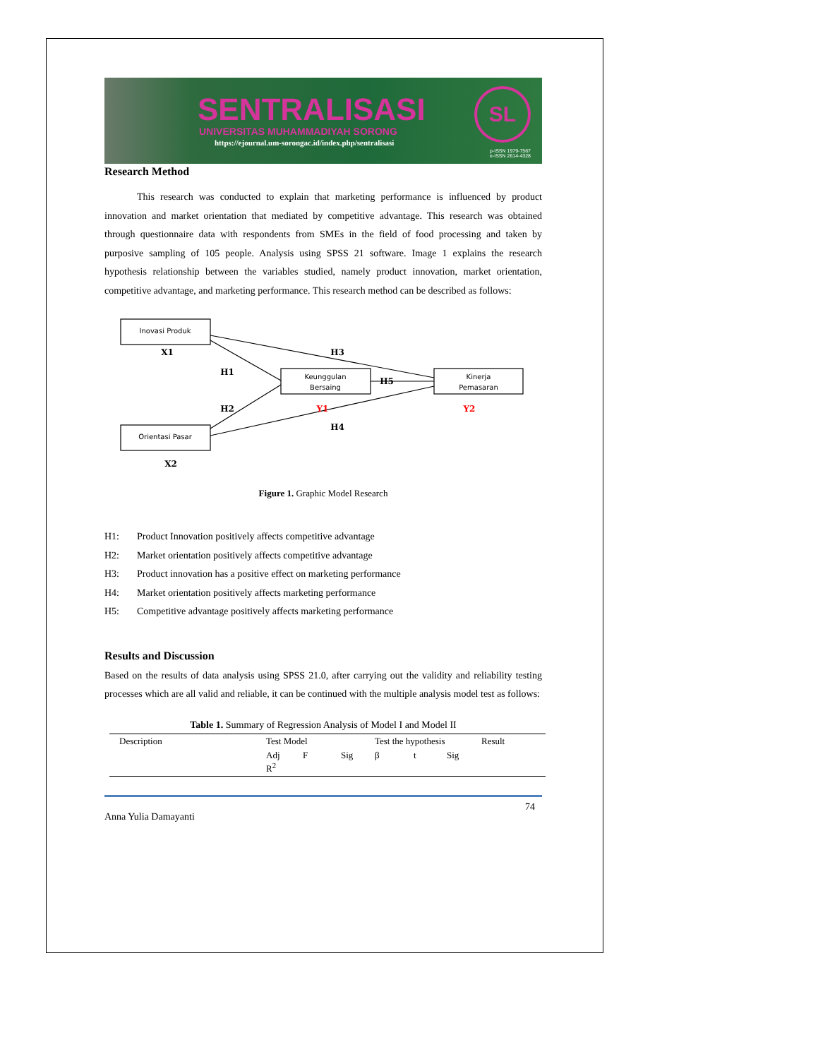SENTRALISASI
UNIVERSITAS MUHAMMADIYAH SORONG
https://ejournal.um-sorongac.id/index.php/sentralisasi
SL
p-ISSN 1979-7567
e-ISSN 2614-4328
Research Method
This research was conducted to explain that marketing performance is influenced by product innovation and market orientation that mediated by competitive advantage. This research was obtained through questionnaire data with respondents from SMEs in the field of food processing and taken by purposive sampling of 105 people. Analysis using SPSS 21 software. Image 1 explains the research hypothesis relationship between the variables studied, namely product innovation, market orientation, competitive advantage, and marketing performance. This research method can be described as follows:
Inovasi Produk
Keunggulan
Bersaing
Kinerja
Pemasaran
Orientasi Pasar
X1
H1
H3
H5
H2
H4
X2
Y1
Y2
Figure 1. Graphic Model Research
H1: Product Innovation positively affects competitive advantage
H2: Market orientation positively affects competitive advantage
H3: Product innovation has a positive effect on marketing performance
H4: Market orientation positively affects marketing performance
H5: Competitive advantage positively affects marketing performance
Results and Discussion
Based on the results of data analysis using SPSS 21.0, after carrying out the validity and reliability testing processes which are all valid and reliable, it can be continued with the multiple analysis model test as follows:
Table 1. Summary of Regression Analysis of Model I and Model II
| Description | Test Model | | | Test the hypothesis | | | Result |
| --- | --- | --- | --- | --- | --- | --- | --- |
| | Adj R<sup>2</sup> | F | Sig | β | t | Sig | |
Anna Yulia Damayanti 74